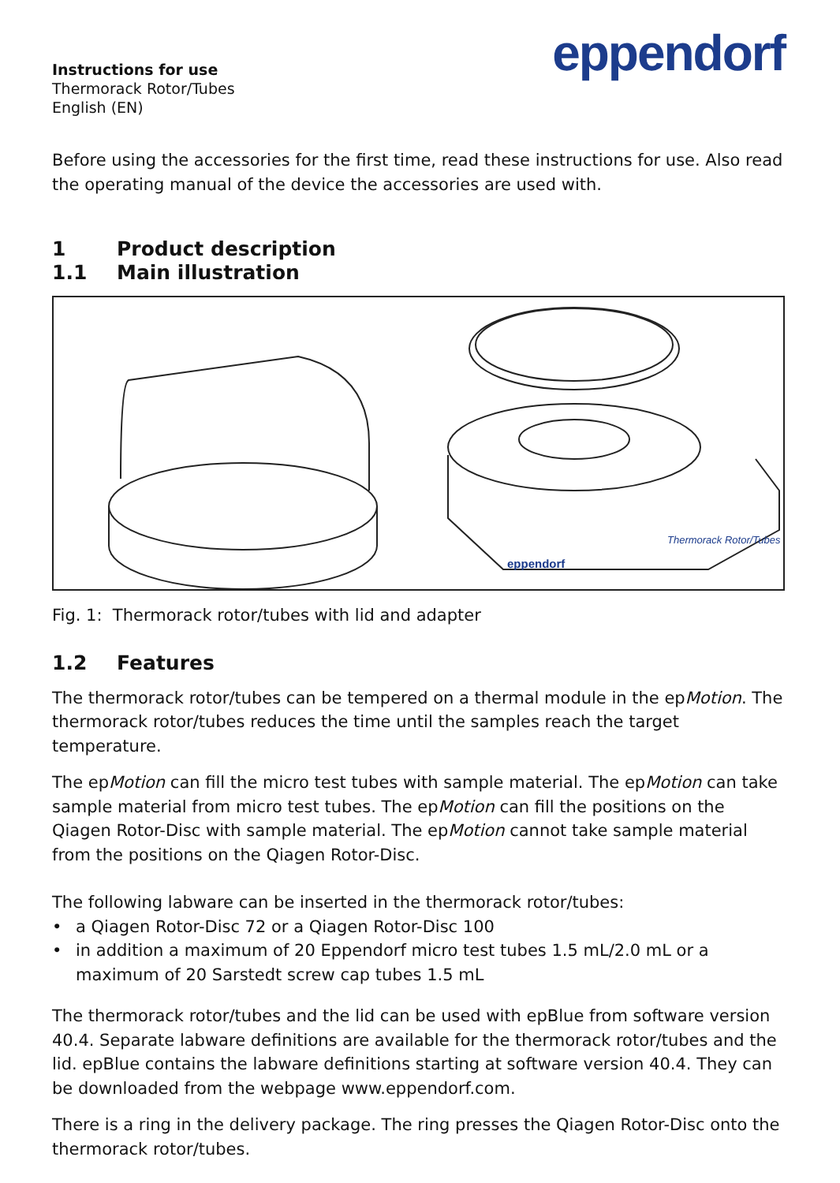Instructions for use
Thermorack Rotor/Tubes
English (EN)
eppendorf
Before using the accessories for the first time, read these instructions for use. Also read the operating manual of the device the accessories are used with.
1 Product description
1.1 Main illustration
eppendorf
Thermorack Rotor/Tubes
Fig. 1: Thermorack rotor/tubes with lid and adapter
1.2 Features
The thermorack rotor/tubes can be tempered on a thermal module in the epMotion. The thermorack rotor/tubes reduces the time until the samples reach the target temperature.
The epMotion can fill the micro test tubes with sample material. The epMotion can take sample material from micro test tubes. The epMotion can fill the positions on the Qiagen Rotor-Disc with sample material. The epMotion cannot take sample material from the positions on the Qiagen Rotor-Disc.
The following labware can be inserted in the thermorack rotor/tubes:
• a Qiagen Rotor-Disc 72 or a Qiagen Rotor-Disc 100
• in addition a maximum of 20 Eppendorf micro test tubes 1.5 mL/2.0 mL or a maximum of 20 Sarstedt screw cap tubes 1.5 mL
The thermorack rotor/tubes and the lid can be used with epBlue from software version 40.4. Separate labware definitions are available for the thermorack rotor/tubes and the lid. epBlue contains the labware definitions starting at software version 40.4. They can be downloaded from the webpage www.eppendorf.com.
There is a ring in the delivery package. The ring presses the Qiagen Rotor-Disc onto the thermorack rotor/tubes.